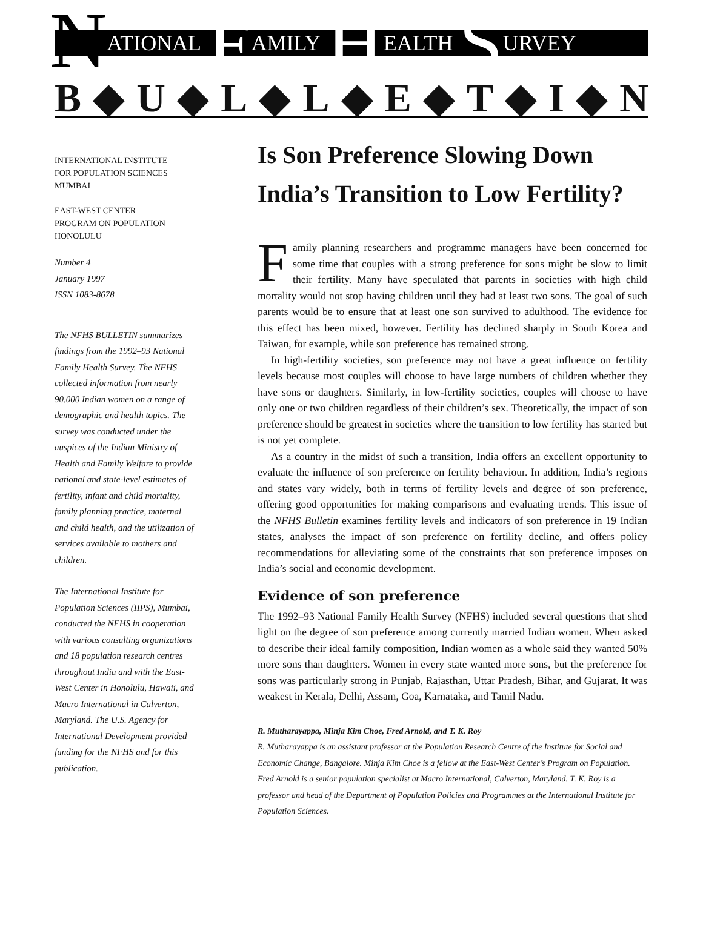N ATIONAL F AMILY H EALTH S URVEY
B ◆ U ◆ L ◆ L ◆ E ◆ T ◆ I ◆ N
INTERNATIONAL INSTITUTE
FOR POPULATION SCIENCES
MUMBAI
EAST-WEST CENTER
PROGRAM ON POPULATION
HONOLULU
Number 4
January 1997
ISSN 1083-8678
The NFHS BULLETIN summarizes findings from the 1992–93 National Family Health Survey. The NFHS collected information from nearly 90,000 Indian women on a range of demographic and health topics. The survey was conducted under the auspices of the Indian Ministry of Health and Family Welfare to provide national and state-level estimates of fertility, infant and child mortality, family planning practice, maternal and child health, and the utilization of services available to mothers and children.
The International Institute for Population Sciences (IIPS), Mumbai, conducted the NFHS in cooperation with various consulting organizations and 18 population research centres throughout India and with the East-West Center in Honolulu, Hawaii, and Macro International in Calverton, Maryland. The U.S. Agency for International Development provided funding for the NFHS and for this publication.
Is Son Preference Slowing Down India’s Transition to Low Fertility?
Family planning researchers and programme managers have been concerned for some time that couples with a strong preference for sons might be slow to limit their fertility. Many have speculated that parents in societies with high child mortality would not stop having children until they had at least two sons. The goal of such parents would be to ensure that at least one son survived to adulthood. The evidence for this effect has been mixed, however. Fertility has declined sharply in South Korea and Taiwan, for example, while son preference has remained strong.
In high-fertility societies, son preference may not have a great influence on fertility levels because most couples will choose to have large numbers of children whether they have sons or daughters. Similarly, in low-fertility societies, couples will choose to have only one or two children regardless of their children’s sex. Theoretically, the impact of son preference should be greatest in societies where the transition to low fertility has started but is not yet complete.
As a country in the midst of such a transition, India offers an excellent opportunity to evaluate the influence of son preference on fertility behaviour. In addition, India’s regions and states vary widely, both in terms of fertility levels and degree of son preference, offering good opportunities for making comparisons and evaluating trends. This issue of the NFHS Bulletin examines fertility levels and indicators of son preference in 19 Indian states, analyses the impact of son preference on fertility decline, and offers policy recommendations for alleviating some of the constraints that son preference imposes on India’s social and economic development.
Evidence of son preference
The 1992–93 National Family Health Survey (NFHS) included several questions that shed light on the degree of son preference among currently married Indian women. When asked to describe their ideal family composition, Indian women as a whole said they wanted 50% more sons than daughters. Women in every state wanted more sons, but the preference for sons was particularly strong in Punjab, Rajasthan, Uttar Pradesh, Bihar, and Gujarat. It was weakest in Kerala, Delhi, Assam, Goa, Karnataka, and Tamil Nadu.
R. Mutharayappa, Minja Kim Choe, Fred Arnold, and T. K. Roy
R. Mutharayappa is an assistant professor at the Population Research Centre of the Institute for Social and Economic Change, Bangalore. Minja Kim Choe is a fellow at the East-West Center’s Program on Population. Fred Arnold is a senior population specialist at Macro International, Calverton, Maryland. T. K. Roy is a professor and head of the Department of Population Policies and Programmes at the International Institute for Population Sciences.